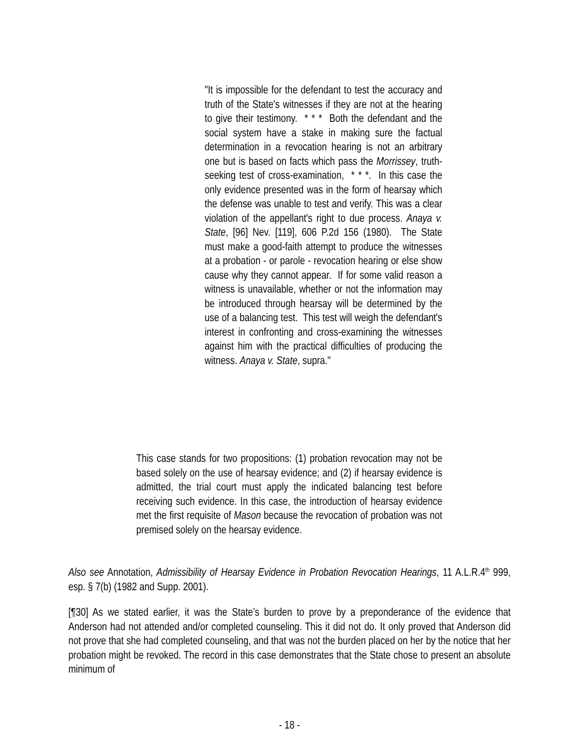"It is impossible for the defendant to test the accuracy and truth of the State's witnesses if they are not at the hearing to give their testimony. * * * Both the defendant and the social system have a stake in making sure the factual determination in a revocation hearing is not an arbitrary one but is based on facts which pass the Morrissey, truth-seeking test of cross-examination, * * *. In this case the only evidence presented was in the form of hearsay which the defense was unable to test and verify. This was a clear violation of the appellant's right to due process. Anaya v. State, [96] Nev. [119], 606 P.2d 156 (1980). The State must make a good-faith attempt to produce the witnesses at a probation - or parole - revocation hearing or else show cause why they cannot appear. If for some valid reason a witness is unavailable, whether or not the information may be introduced through hearsay will be determined by the use of a balancing test. This test will weigh the defendant's interest in confronting and cross-examining the witnesses against him with the practical difficulties of producing the witness. Anaya v. State, supra."
This case stands for two propositions: (1) probation revocation may not be based solely on the use of hearsay evidence; and (2) if hearsay evidence is admitted, the trial court must apply the indicated balancing test before receiving such evidence. In this case, the introduction of hearsay evidence met the first requisite of Mason because the revocation of probation was not premised solely on the hearsay evidence.
Also see Annotation, Admissibility of Hearsay Evidence in Probation Revocation Hearings, 11 A.L.R.4<sup>th</sup> 999, esp. § 7(b) (1982 and Supp. 2001).
[¶30] As we stated earlier, it was the State’s burden to prove by a preponderance of the evidence that Anderson had not attended and/or completed counseling. This it did not do. It only proved that Anderson did not prove that she had completed counseling, and that was not the burden placed on her by the notice that her probation might be revoked. The record in this case demonstrates that the State chose to present an absolute minimum of
- 18 -